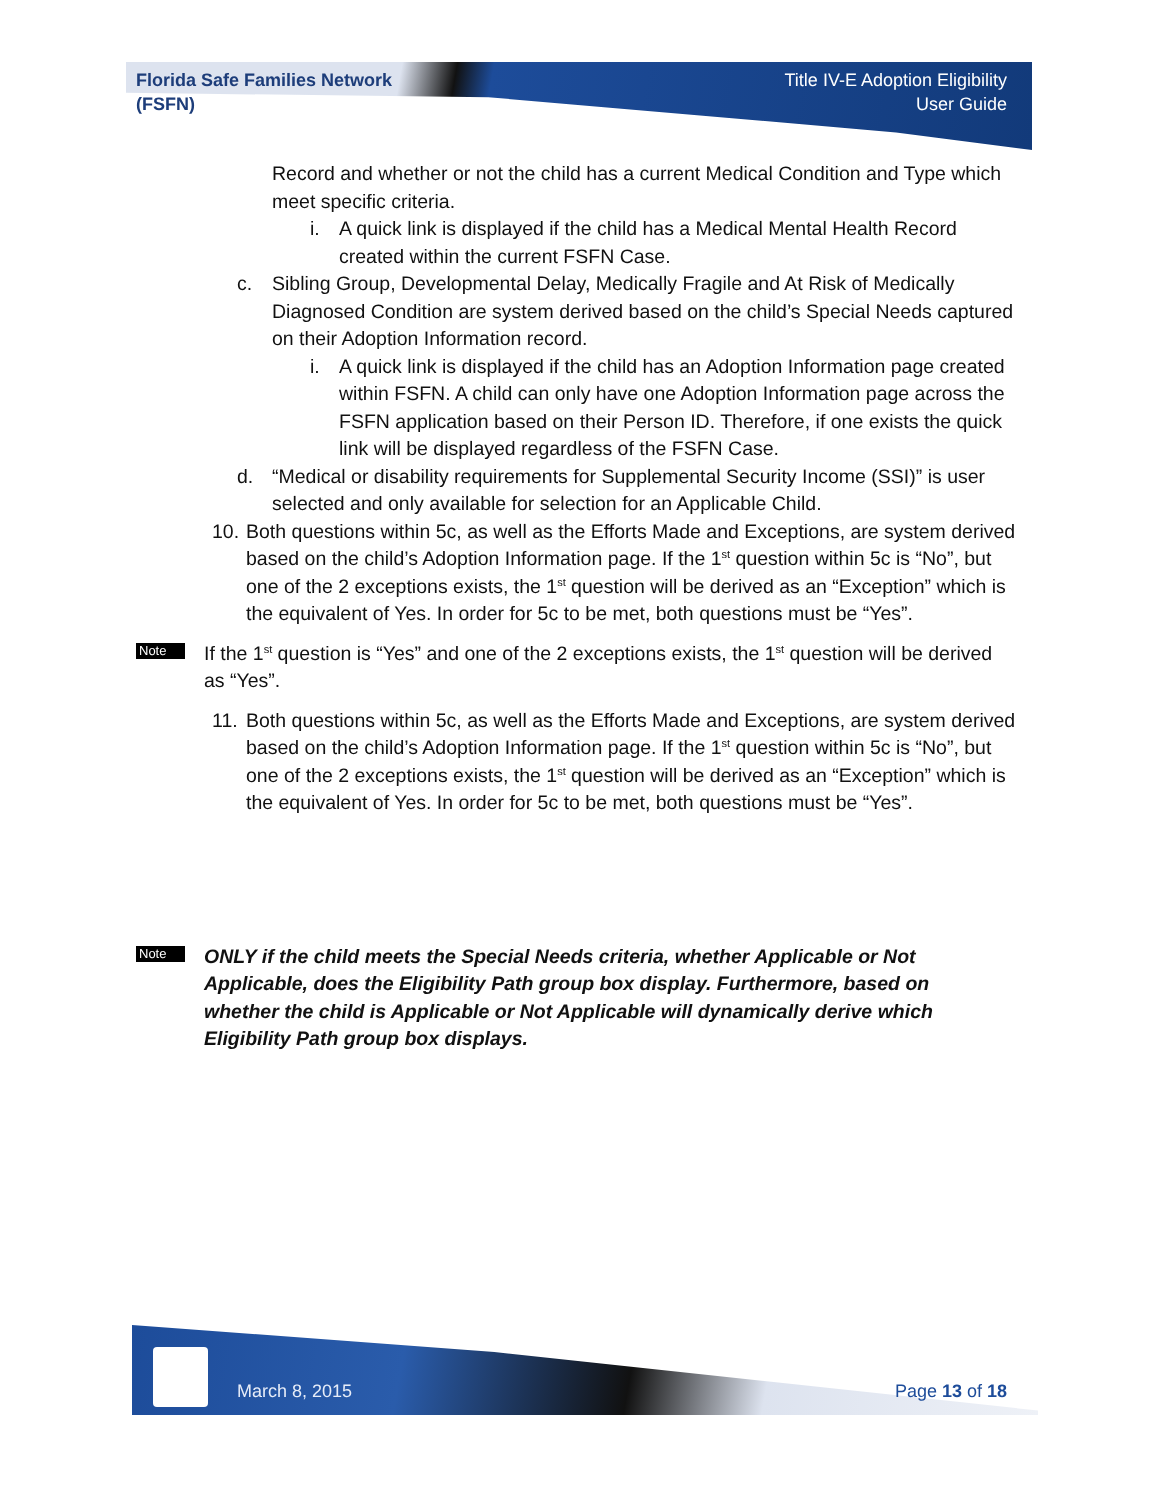Florida Safe Families Network
(FSFN)
Title IV-E Adoption Eligibility
User Guide
Record and whether or not the child has a current Medical Condition and Type which meet specific criteria.
i. A quick link is displayed if the child has a Medical Mental Health Record created within the current FSFN Case.
c. Sibling Group, Developmental Delay, Medically Fragile and At Risk of Medically Diagnosed Condition are system derived based on the child’s Special Needs captured on their Adoption Information record.
i. A quick link is displayed if the child has an Adoption Information page created within FSFN. A child can only have one Adoption Information page across the FSFN application based on their Person ID. Therefore, if one exists the quick link will be displayed regardless of the FSFN Case.
d. “Medical or disability requirements for Supplemental Security Income (SSI)” is user selected and only available for selection for an Applicable Child.
10. Both questions within 5c, as well as the Efforts Made and Exceptions, are system derived based on the child’s Adoption Information page. If the 1<sup>st</sup> question within 5c is “No”, but one of the 2 exceptions exists, the 1<sup>st</sup> question will be derived as an “Exception” which is the equivalent of Yes. In order for 5c to be met, both questions must be “Yes”.
Note
If the 1<sup>st</sup> question is “Yes” and one of the 2 exceptions exists, the 1<sup>st</sup> question will be derived as “Yes”.
11. Both questions within 5c, as well as the Efforts Made and Exceptions, are system derived based on the child’s Adoption Information page. If the 1<sup>st</sup> question within 5c is “No”, but one of the 2 exceptions exists, the 1<sup>st</sup> question will be derived as an “Exception” which is the equivalent of Yes. In order for 5c to be met, both questions must be “Yes”.
Note
ONLY if the child meets the Special Needs criteria, whether Applicable or Not Applicable, does the Eligibility Path group box display. Furthermore, based on whether the child is Applicable or Not Applicable will dynamically derive which Eligibility Path group box displays.
March 8, 2015 Page 13 of 18